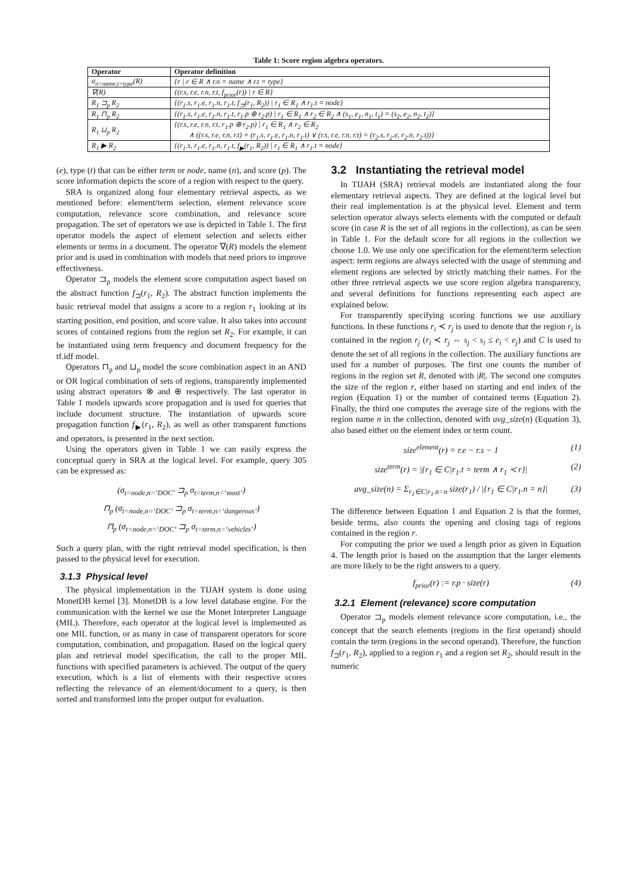Table 1: Score region algebra operators.
| Operator | Operator definition |
| --- | --- |
| σ<sub>n=name,t=type</sub>(R) | {r / r ∈ R ∧ r.n = name ∧ r.t = type} |
| ∇(R) | {(r.s, r.e, r.n, r.t, f<sub>prior</sub>(r)) / r ∈ R} |
| R<sub>1</sub> ⊐<sub>p</sub> R<sub>2</sub> | {(r<sub>1</sub>.s, r<sub>1</sub>.e, r<sub>1</sub>.n, r<sub>1</sub>.t, f<sub>⊐</sub>(r<sub>1</sub>, R<sub>2</sub>)) / r<sub>1</sub> ∈ R<sub>1</sub> ∧ r<sub>1</sub>.t = node} |
| R<sub>1</sub> ⊓<sub>p</sub> R<sub>2</sub> | {(r<sub>1</sub>.s, r<sub>1</sub>.e, r<sub>1</sub>.n, r<sub>1</sub>.t, r<sub>1</sub>.p ⊗ r<sub>2</sub>.p) / r<sub>1</sub> ∈ R<sub>1</sub> ∧ r<sub>2</sub> ∈ R<sub>2</sub> ∧ (s<sub>1</sub>, e<sub>1</sub>, n<sub>1</sub>, t<sub>1</sub>) = (s<sub>2</sub>, e<sub>2</sub>, n<sub>2</sub>, t<sub>2</sub>)} |
| R<sub>1</sub> ⊔<sub>p</sub> R<sub>2</sub> | {(r.s, r.e, r.n, r.t, r<sub>1</sub>.p ⊕ r<sub>2</sub>.p) / r<sub>1</sub> ∈ R<sub>1</sub> ∧ r<sub>2</sub> ∈ R<sub>2</sub> ∧ ((r.s, r.e, r.n, r.t) = (r<sub>1</sub>.s, r<sub>1</sub>.e, r<sub>1</sub>.n, r<sub>1</sub>.t) ∨ (r.s, r.e, r.n, r.t) = (r<sub>2</sub>.s, r<sub>2</sub>.e, r<sub>2</sub>.n, r<sub>2</sub>.t))} |
| R<sub>1</sub> ▶ R<sub>2</sub> | {(r<sub>1</sub>.s, r<sub>1</sub>.e, r<sub>1</sub>.n, r<sub>1</sub>.t, f<sub>▶</sub>(r<sub>1</sub>, R<sub>2</sub>)) / r<sub>1</sub> ∈ R<sub>1</sub> ∧ r<sub>1</sub>.t = node} |
(e), type (t) that can be either term or node, name (n), and score (p). The score information depicts the score of a region with respect to the query.
SRA is organized along four elementary retrieval aspects, as we mentioned before: element/term selection, element relevance score computation, relevance score combination, and relevance score propagation. The set of operators we use is depicted in Table 1. The first operator models the aspect of element selection and selects either elements or terms in a document. The operator ∇(R) models the element prior and is used in combination with models that need priors to improve effectiveness.
Operator ⊐<sub>p</sub> models the element score computation aspect based on the abstract function f<sub>⊐</sub>(r<sub>1</sub>, R<sub>2</sub>). The abstract function implements the basic retrieval model that assigns a score to a region r<sub>1</sub> looking at its starting position, end position, and score value. It also takes into account scores of contained regions from the region set R<sub>2</sub>. For example, it can be instantiated using term frequency and document frequency for the tf.idf model.
Operators ⊓<sub>p</sub> and ⊔<sub>p</sub> model the score combination aspect in an AND or OR logical combination of sets of regions, transparently implemented using abstract operators ⊗ and ⊕ respectively. The last operator in Table 1 models upwards score propagation and is used for queries that include document structure. The instantiation of upwards score propagation function f<sub>▶</sub>(r<sub>1</sub>, R<sub>2</sub>), as well as other transparent functions and operators, is presented in the next section.
Using the operators given in Table 1 we can easily express the conceptual query in SRA at the logical level. For example, query 305 can be expressed as:
(σ<sub>t=node,n=‘DOC’</sub> ⊐<sub>p</sub> σ<sub>t=term,n=‘most’</sub>)
⊓<sub>p</sub> (σ<sub>t=node,n=‘DOC’</sub> ⊐<sub>p</sub> σ<sub>t=term,n=‘dangerous’</sub>)
⊓<sub>p</sub> (σ<sub>t=node,n=‘DOC’</sub> ⊐<sub>p</sub> σ<sub>t=term,n=‘vehicles’</sub>)
Such a query plan, with the right retrieval model specification, is then passed to the physical level for execution.
3.1.3 Physical level
The physical implementation in the TIJAH system is done using MonetDB kernel [3]. MonetDB is a low level database engine. For the communication with the kernel we use the Monet Interpreter Language (MIL). Therefore, each operator at the logical level is implemented as one MIL function, or as many in case of transparent operators for score computation, combination, and propagation. Based on the logical query plan and retrieval model specification, the call to the proper MIL functions with specified parameters is achieved. The output of the query execution, which is a list of elements with their respective scores reflecting the relevance of an element/document to a query, is then sorted and transformed into the proper output for evaluation.
3.2 Instantiating the retrieval model
In TIJAH (SRA) retrieval models are instantiated along the four elementary retrieval aspects. They are defined at the logical level but their real implementation is at the physical level. Element and term selection operator always selects elements with the computed or default score (in case R is the set of all regions in the collection), as can be seen in Table 1. For the default score for all regions in the collection we choose 1.0. We use only one specification for the element/term selection aspect: term regions are always selected with the usage of stemming and element regions are selected by strictly matching their names. For the other three retrieval aspects we use score region algebra transparency, and several definitions for functions representing each aspect are explained below.
For transparently specifying scoring functions we use auxiliary functions. In these functions r<sub>i</sub> ≺ r<sub>j</sub> is used to denote that the region r<sub>i</sub> is contained in the region r<sub>j</sub> (r<sub>i</sub> ≺ r<sub>j</sub> ⇔ s<sub>j</sub> < s<sub>i</sub> ≤ e<sub>i</sub> < e<sub>j</sub>) and C is used to denote the set of all regions in the collection. The auxiliary functions are used for a number of purposes. The first one counts the number of regions in the region set R, denoted with |R|. The second one computes the size of the region r, either based on starting and end index of the region (Equation 1) or the number of contained terms (Equation 2). Finally, the third one computes the average size of the regions with the region name n in the collection, denoted with avg_size(n) (Equation 3), also based either on the element index or term count.
size<sup>element</sup>(r) = r.e − r.s − 1 (1)
size<sup>term</sup>(r) = |{r<sub>1</sub> ∈ C|r<sub>1</sub>.t = term ∧ r<sub>1</sub> ≺ r}| (2)
avg_size(n) = Σ<sub>r<sub>1</sub>∈C|r<sub>1</sub>.n=n</sub> size(r<sub>1</sub>) / |{r<sub>1</sub> ∈ C|r<sub>1</sub>.n = n}| (3)
The difference between Equation 1 and Equation 2 is that the former, beside terms, also counts the opening and closing tags of regions contained in the region r.
For computing the prior we used a length prior as given in Equation 4. The length prior is based on the assumption that the larger elements are more likely to be the right answers to a query.
f<sub>prior</sub>(r) := r.p · size(r) (4)
3.2.1 Element (relevance) score computation
Operator ⊐<sub>p</sub> models element relevance score computation, i.e., the concept that the search elements (regions in the first operand) should contain the term (regions in the second operand). Therefore, the function f<sub>⊐</sub>(r<sub>1</sub>, R<sub>2</sub>), applied to a region r<sub>1</sub> and a region set R<sub>2</sub>, should result in the numeric